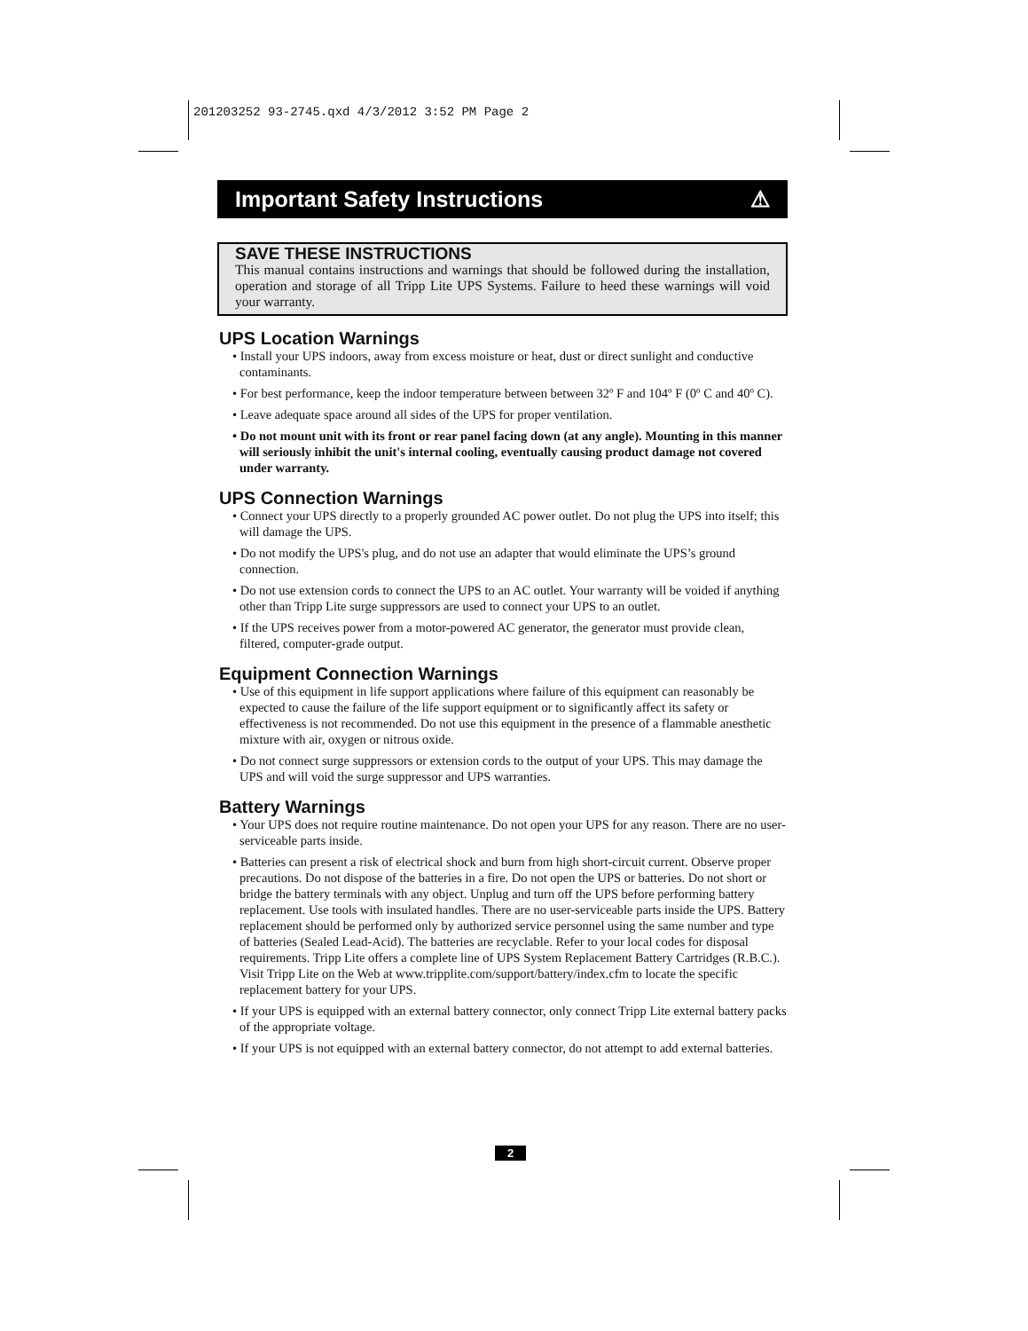201203252 93-2745.qxd 4/3/2012 3:52 PM Page 2
Important Safety Instructions ⚠
SAVE THESE INSTRUCTIONS
This manual contains instructions and warnings that should be followed during the installation, operation and storage of all Tripp Lite UPS Systems. Failure to heed these warnings will void your warranty.
UPS Location Warnings
• Install your UPS indoors, away from excess moisture or heat, dust or direct sunlight and conductive contaminants.
• For best performance, keep the indoor temperature between between 32º F and 104º F (0º C and 40º C).
• Leave adequate space around all sides of the UPS for proper ventilation.
• Do not mount unit with its front or rear panel facing down (at any angle). Mounting in this manner will seriously inhibit the unit's internal cooling, eventually causing product damage not covered under warranty.
UPS Connection Warnings
• Connect your UPS directly to a properly grounded AC power outlet. Do not plug the UPS into itself; this will damage the UPS.
• Do not modify the UPS's plug, and do not use an adapter that would eliminate the UPS’s ground connection.
• Do not use extension cords to connect the UPS to an AC outlet. Your warranty will be voided if anything other than Tripp Lite surge suppressors are used to connect your UPS to an outlet.
• If the UPS receives power from a motor-powered AC generator, the generator must provide clean, filtered, computer-grade output.
Equipment Connection Warnings
• Use of this equipment in life support applications where failure of this equipment can reasonably be expected to cause the failure of the life support equipment or to significantly affect its safety or effectiveness is not recommended. Do not use this equipment in the presence of a flammable anesthetic mixture with air, oxygen or nitrous oxide.
• Do not connect surge suppressors or extension cords to the output of your UPS. This may damage the UPS and will void the surge suppressor and UPS warranties.
Battery Warnings
• Your UPS does not require routine maintenance. Do not open your UPS for any reason. There are no user-serviceable parts inside.
• Batteries can present a risk of electrical shock and burn from high short-circuit current. Observe proper precautions. Do not dispose of the batteries in a fire. Do not open the UPS or batteries. Do not short or bridge the battery terminals with any object. Unplug and turn off the UPS before performing battery replacement. Use tools with insulated handles. There are no user-serviceable parts inside the UPS. Battery replacement should be performed only by authorized service personnel using the same number and type of batteries (Sealed Lead-Acid). The batteries are recyclable. Refer to your local codes for disposal requirements. Tripp Lite offers a complete line of UPS System Replacement Battery Cartridges (R.B.C.). Visit Tripp Lite on the Web at www.tripplite.com/support/battery/index.cfm to locate the specific replacement battery for your UPS.
• If your UPS is equipped with an external battery connector, only connect Tripp Lite external battery packs of the appropriate voltage.
• If your UPS is not equipped with an external battery connector, do not attempt to add external batteries.
2